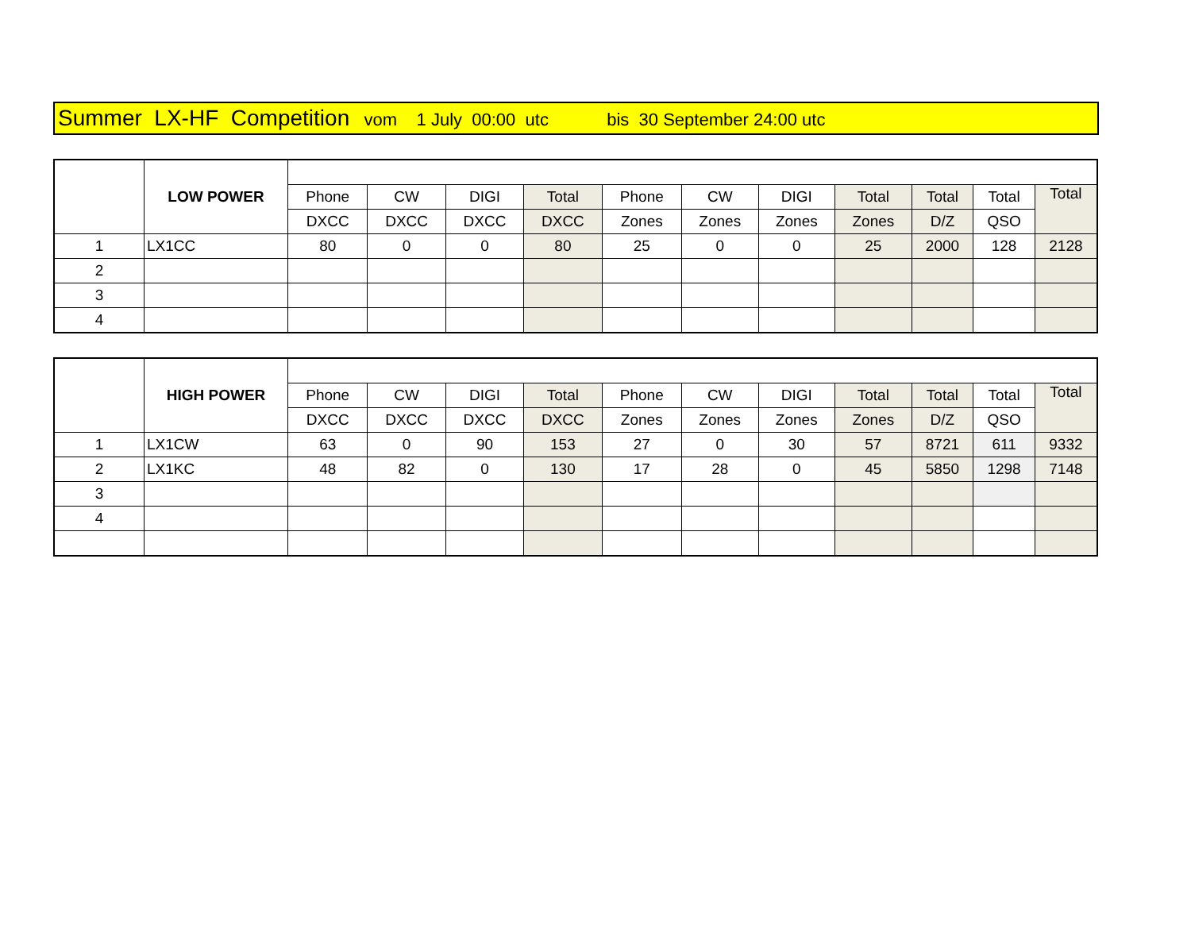Summer LX-HF Competition vom 1 July 00:00 utc bis 30 September 24:00 utc
| | LOW POWER | | | | | | | | | | | |
| | | Phone | CW | DIGI | Total | Phone | CW | DIGI | Total | Total | Total | Total |
| | | DXCC | DXCC | DXCC | DXCC | Zones | Zones | Zones | Zones | D/Z | QSO | |
| 1 | LX1CC | 80 | 0 | 0 | 80 | 25 | 0 | 0 | 25 | 2000 | 128 | 2128 |
| 2 | | | | | | | | | | | | |
| 3 | | | | | | | | | | | | |
| 4 | | | | | | | | | | | | |
| | HIGH POWER | | | | | | | | | | | |
| | | Phone | CW | DIGI | Total | Phone | CW | DIGI | Total | Total | Total | Total |
| | | DXCC | DXCC | DXCC | DXCC | Zones | Zones | Zones | Zones | D/Z | QSO | |
| 1 | LX1CW | 63 | 0 | 90 | 153 | 27 | 0 | 30 | 57 | 8721 | 611 | 9332 |
| 2 | LX1KC | 48 | 82 | 0 | 130 | 17 | 28 | 0 | 45 | 5850 | 1298 | 7148 |
| 3 | | | | | | | | | | | | |
| 4 | | | | | | | | | | | | |